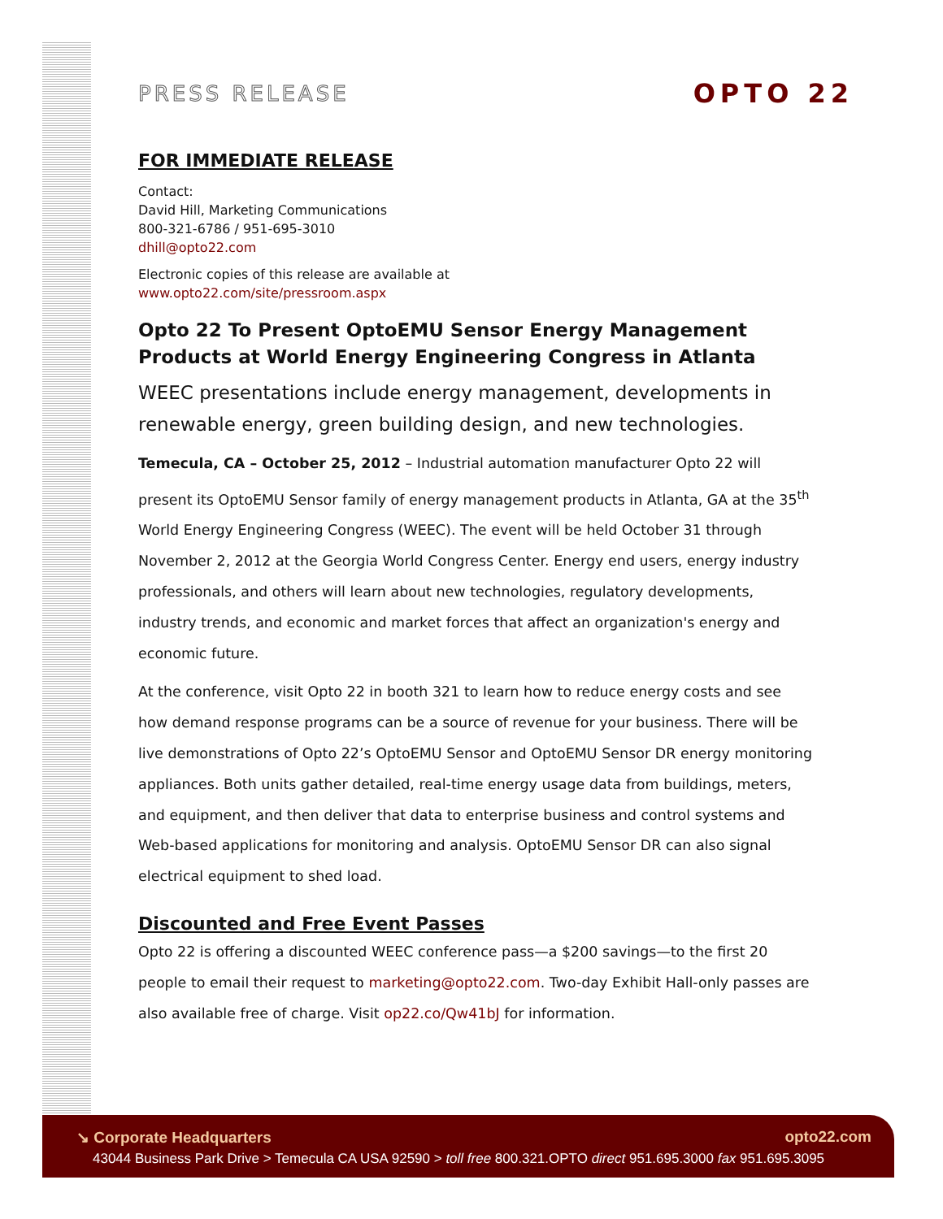PRESS RELEASE
OPTO 22
FOR IMMEDIATE RELEASE
Contact:
David Hill, Marketing Communications
800-321-6786 / 951-695-3010
dhill@opto22.com
Electronic copies of this release are available at
www.opto22.com/site/pressroom.aspx
Opto 22 To Present OptoEMU Sensor Energy Management Products at World Energy Engineering Congress in Atlanta
WEEC presentations include energy management, developments in renewable energy, green building design, and new technologies.
Temecula, CA – October 25, 2012 – Industrial automation manufacturer Opto 22 will present its OptoEMU Sensor family of energy management products in Atlanta, GA at the 35<sup>th</sup> World Energy Engineering Congress (WEEC). The event will be held October 31 through November 2, 2012 at the Georgia World Congress Center. Energy end users, energy industry professionals, and others will learn about new technologies, regulatory developments, industry trends, and economic and market forces that affect an organization's energy and economic future.
At the conference, visit Opto 22 in booth 321 to learn how to reduce energy costs and see how demand response programs can be a source of revenue for your business. There will be live demonstrations of Opto 22’s OptoEMU Sensor and OptoEMU Sensor DR energy monitoring appliances. Both units gather detailed, real-time energy usage data from buildings, meters, and equipment, and then deliver that data to enterprise business and control systems and Web-based applications for monitoring and analysis. OptoEMU Sensor DR can also signal electrical equipment to shed load.
Discounted and Free Event Passes
Opto 22 is offering a discounted WEEC conference pass—a $200 savings—to the first 20 people to email their request to marketing@opto22.com. Two-day Exhibit Hall-only passes are also available free of charge. Visit op22.co/Qw41bJ for information.
↘ Corporate Headquarters opto22.com
43044 Business Park Drive > Temecula CA USA 92590 > toll free 800.321.OPTO direct 951.695.3000 fax 951.695.3095